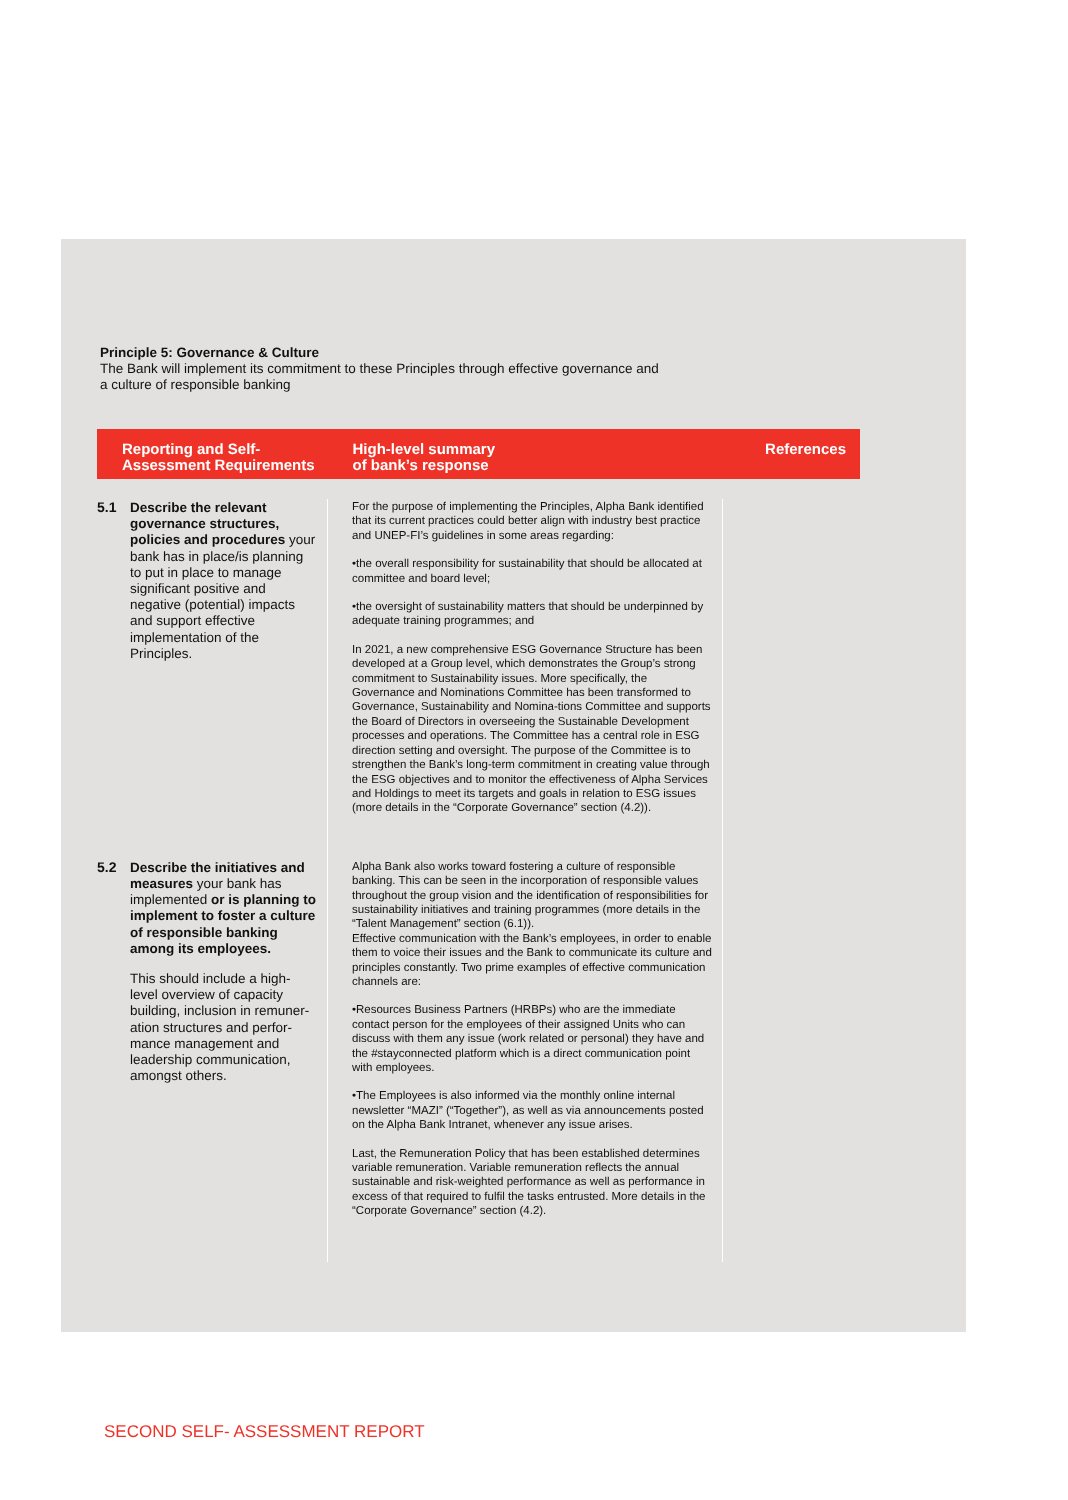Principle 5: Governance & Culture
The Bank will implement its commitment to these Principles through effective governance and
a culture of responsible banking
| Reporting and Self- Assessment Requirements | High-level summary of bank’s response | References |
| --- | --- | --- |
| 5.1 Describe the relevant governance structures, policies and procedures your bank has in place/is planning to put in place to manage significant positive and negative (potential) impacts and support effective implementation of the Principles. | For the purpose of implementing the Principles, Alpha Bank identified that its current practices could better align with industry best practice and UNEP-FI’s guidelines in some areas regarding: •the overall responsibility for sustainability that should be allocated at committee and board level; •the oversight of sustainability matters that should be underpinned by adequate training programmes; and In 2021, a new comprehensive ESG Governance Structure has been developed at a Group level, which demonstrates the Group’s strong commitment to Sustainability issues. More specifically, the Governance and Nominations Committee has been transformed to Governance, Sustainability and Nomina-tions Committee and supports the Board of Directors in overseeing the Sustainable Development processes and operations. The Committee has a central role in ESG direction setting and oversight. The purpose of the Committee is to strengthen the Bank’s long-term commitment in creating value through the ESG objectives and to monitor the effectiveness of Alpha Services and Holdings to meet its targets and goals in relation to ESG issues (more details in the “Corporate Governance” section (4.2)). | |
| 5.2 Describe the initiatives and measures your bank has implemented or is planning to implement to foster a culture of responsible banking among its employees. This should include a high-level overview of capacity building, inclusion in remuner-ation structures and perfor-mance management and leadership communication, amongst others. | Alpha Bank also works toward fostering a culture of responsible banking. This can be seen in the incorporation of responsible values throughout the group vision and the identification of responsibilities for sustainability initiatives and training programmes (more details in the “Talent Management” section (6.1)). Effective communication with the Bank’s employees, in order to enable them to voice their issues and the Bank to communicate its culture and principles constantly. Two prime examples of effective communication channels are: •Resources Business Partners (HRBPs) who are the immediate contact person for the employees of their assigned Units who can discuss with them any issue (work related or personal) they have and the #stayconnected platform which is a direct communication point with employees. •The Employees is also informed via the monthly online internal newsletter “MAZI” (“Together”), as well as via announcements posted on the Alpha Bank Intranet, whenever any issue arises. Last, the Remuneration Policy that has been established determines variable remuneration. Variable remuneration reflects the annual sustainable and risk-weighted performance as well as performance in excess of that required to fulfil the tasks entrusted. More details in the “Corporate Governance” section (4.2). | |
SECOND SELF- ASSESSMENT REPORT